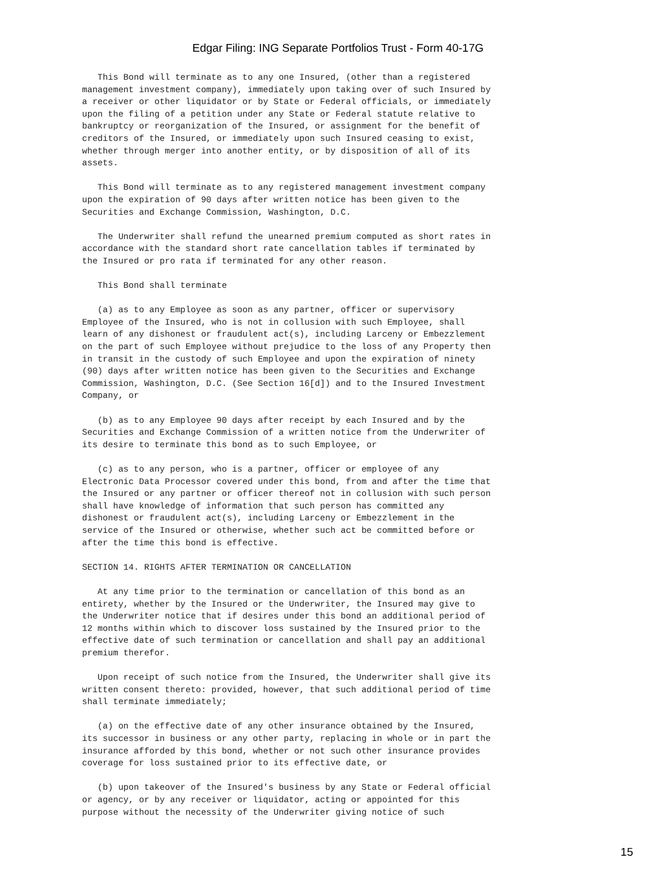Edgar Filing: ING Separate Portfolios Trust - Form 40-17G
   This Bond will terminate as to any one Insured, (other than a registered
management investment company), immediately upon taking over of such Insured by
a receiver or other liquidator or by State or Federal officials, or immediately
upon the filing of a petition under any State or Federal statute relative to
bankruptcy or reorganization of the Insured, or assignment for the benefit of
creditors of the Insured, or immediately upon such Insured ceasing to exist,
whether through merger into another entity, or by disposition of all of its
assets.

   This Bond will terminate as to any registered management investment company
upon the expiration of 90 days after written notice has been given to the
Securities and Exchange Commission, Washington, D.C.

   The Underwriter shall refund the unearned premium computed as short rates in
accordance with the standard short rate cancellation tables if terminated by
the Insured or pro rata if terminated for any other reason.

   This Bond shall terminate

   (a) as to any Employee as soon as any partner, officer or supervisory
Employee of the Insured, who is not in collusion with such Employee, shall
learn of any dishonest or fraudulent act(s), including Larceny or Embezzlement
on the part of such Employee without prejudice to the loss of any Property then
in transit in the custody of such Employee and upon the expiration of ninety
(90) days after written notice has been given to the Securities and Exchange
Commission, Washington, D.C. (See Section 16[d]) and to the Insured Investment
Company, or

   (b) as to any Employee 90 days after receipt by each Insured and by the
Securities and Exchange Commission of a written notice from the Underwriter of
its desire to terminate this bond as to such Employee, or

   (c) as to any person, who is a partner, officer or employee of any
Electronic Data Processor covered under this bond, from and after the time that
the Insured or any partner or officer thereof not in collusion with such person
shall have knowledge of information that such person has committed any
dishonest or fraudulent act(s), including Larceny or Embezzlement in the
service of the Insured or otherwise, whether such act be committed before or
after the time this bond is effective.

SECTION 14. RIGHTS AFTER TERMINATION OR CANCELLATION

   At any time prior to the termination or cancellation of this bond as an
entirety, whether by the Insured or the Underwriter, the Insured may give to
the Underwriter notice that if desires under this bond an additional period of
12 months within which to discover loss sustained by the Insured prior to the
effective date of such termination or cancellation and shall pay an additional
premium therefor.

   Upon receipt of such notice from the Insured, the Underwriter shall give its
written consent thereto: provided, however, that such additional period of time
shall terminate immediately;

   (a) on the effective date of any other insurance obtained by the Insured,
its successor in business or any other party, replacing in whole or in part the
insurance afforded by this bond, whether or not such other insurance provides
coverage for loss sustained prior to its effective date, or

   (b) upon takeover of the Insured's business by any State or Federal official
or agency, or by any receiver or liquidator, acting or appointed for this
purpose without the necessity of the Underwriter giving notice of such
15